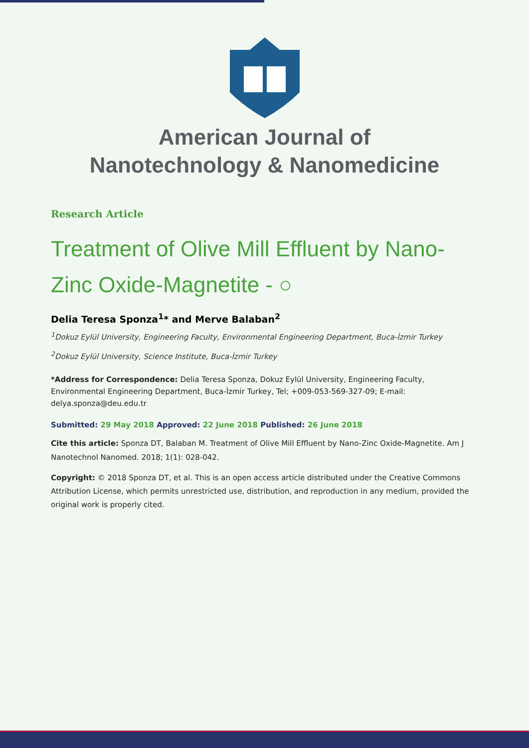American Journal of
Nanotechnology & Nanomedicine
Research Article
Treatment of Olive Mill Effluent by Nano-Zinc Oxide-Magnetite - ○
Delia Teresa Sponza<sup>1</sup>* and Merve Balaban<sup>2</sup>
<sup>1</sup> Dokuz Eylül University, Engineering Faculty, Environmental Engineering Department, Buca-İzmir Turkey
<sup>2</sup> Dokuz Eylül University, Science Institute, Buca-İzmir Turkey
*Address for Correspondence: Delia Teresa Sponza, Dokuz Eylül University, Engineering Faculty, Environmental Engineering Department, Buca-İzmir Turkey, Tel; +009-053-569-327-09; E-mail: delya.sponza@deu.edu.tr
Submitted: 29 May 2018 Approved: 22 June 2018 Published: 26 June 2018
Cite this article: Sponza DT, Balaban M. Treatment of Olive Mill Effluent by Nano-Zinc Oxide-Magnetite. Am J Nanotechnol Nanomed. 2018; 1(1): 028-042.
Copyright: © 2018 Sponza DT, et al. This is an open access article distributed under the Creative Commons Attribution License, which permits unrestricted use, distribution, and reproduction in any medium, provided the original work is properly cited.